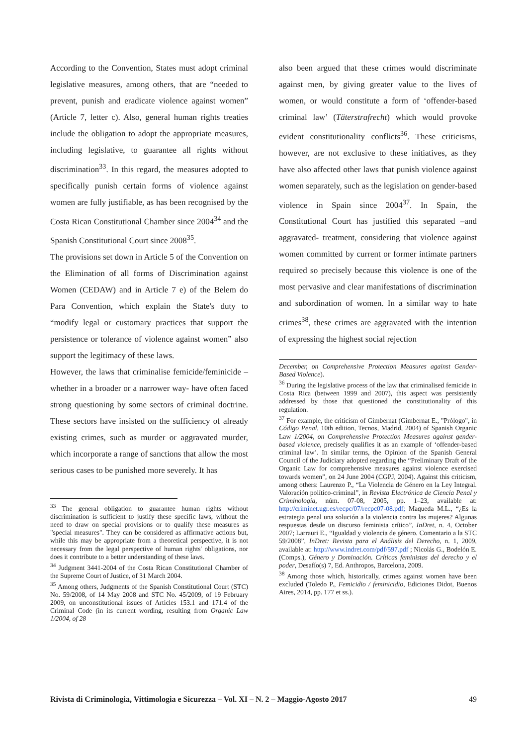According to the Convention, States must adopt criminal legislative measures, among others, that are “needed to prevent, punish and eradicate violence against women” (Article 7, letter c). Also, general human rights treaties include the obligation to adopt the appropriate measures, including legislative, to guarantee all rights without discrimination<sup>33</sup>. In this regard, the measures adopted to specifically punish certain forms of violence against women are fully justifiable, as has been recognised by the Costa Rican Constitutional Chamber since 2004<sup>34</sup> and the Spanish Constitutional Court since 2008<sup>35</sup>.
The provisions set down in Article 5 of the Convention on the Elimination of all forms of Discrimination against Women (CEDAW) and in Article 7 e) of the Belem do Para Convention, which explain the State's duty to “modify legal or customary practices that support the persistence or tolerance of violence against women” also support the legitimacy of these laws.
However, the laws that criminalise femicide/feminicide –whether in a broader or a narrower way- have often faced strong questioning by some sectors of criminal doctrine. These sectors have insisted on the sufficiency of already existing crimes, such as murder or aggravated murder, which incorporate a range of sanctions that allow the most serious cases to be punished more severely. It has
<sup>33</sup> The general obligation to guarantee human rights without discrimination is sufficient to justify these specific laws, without the need to draw on special provisions or to qualify these measures as "special measures". They can be considered as affirmative actions but, while this may be appropriate from a theoretical perspective, it is not necessary from the legal perspective of human rights' obligations, nor does it contribute to a better understanding of these laws.
<sup>34</sup> Judgment 3441-2004 of the Costa Rican Constitutional Chamber of the Supreme Court of Justice, of 31 March 2004.
<sup>35</sup> Among others, Judgments of the Spanish Constitutional Court (STC) No. 59/2008, of 14 May 2008 and STC No. 45/2009, of 19 February 2009, on unconstitutional issues of Articles 153.1 and 171.4 of the Criminal Code (in its current wording, resulting from Organic Law 1/2004, of 28
also been argued that these crimes would discriminate against men, by giving greater value to the lives of women, or would constitute a form of ‘offender-based criminal law’ (Täterstrafrecht) which would provoke evident constitutionality conflicts<sup>36</sup>. These criticisms, however, are not exclusive to these initiatives, as they have also affected other laws that punish violence against women separately, such as the legislation on gender-based violence in Spain since 2004<sup>37</sup>. In Spain, the Constitutional Court has justified this separated –and aggravated- treatment, considering that violence against women committed by current or former intimate partners required so precisely because this violence is one of the most pervasive and clear manifestations of discrimination and subordination of women. In a similar way to hate crimes<sup>38</sup>, these crimes are aggravated with the intention of expressing the highest social rejection
December, on Comprehensive Protection Measures against Gender-Based Violence).
<sup>36</sup> During the legislative process of the law that criminalised femicide in Costa Rica (between 1999 and 2007), this aspect was persistently addressed by those that questioned the constitutionality of this regulation.
<sup>37</sup> For example, the criticism of Gimbernat (Gimbernat E., "Prólogo", in Código Penal, 10th edition, Tecnos, Madrid, 2004) of Spanish Organic Law 1/2004, on Comprehensive Protection Measures against gender-based violence, precisely qualifies it as an example of ‘offender-based criminal law’. In similar terms, the Opinion of the Spanish General Council of the Judiciary adopted regarding the “Preliminary Draft of the Organic Law for comprehensive measures against violence exercised towards women”, on 24 June 2004 (CGPJ, 2004). Against this criticism, among others: Laurenzo P., “La Violencia de Género en la Ley Integral. Valoración político-criminal”, in Revista Electrónica de Ciencia Penal y Criminología, núm. 07-08, 2005, pp. 1–23, available at: http://criminet.ugr.es/recpc/07/recpc07-08.pdf; Maqueda M.L., “¿Es la estrategia penal una solución a la violencia contra las mujeres? Algunas respuestas desde un discurso feminista crítico”, InDret, n. 4, October 2007; Larrauri E., “Igualdad y violencia de género. Comentario a la STC 59/2008”, InDret: Revista para el Análisis del Derecho, n. 1, 2009, available at: http://www.indret.com/pdf/597.pdf ; Nicolás G., Bodelón E. (Comps.), Género y Dominación. Críticas feministas del derecho y el poder, Desafío(s) 7, Ed. Anthropos, Barcelona, 2009.
<sup>38</sup> Among those which, historically, crimes against women have been excluded (Toledo P., Femicidio / feminicidio, Ediciones Didot, Buenos Aires, 2014, pp. 177 et ss.).
Rivista di Criminologia, Vittimologia e Sicurezza – Vol. XI – N. 2 – Maggio-Agosto 2017 49